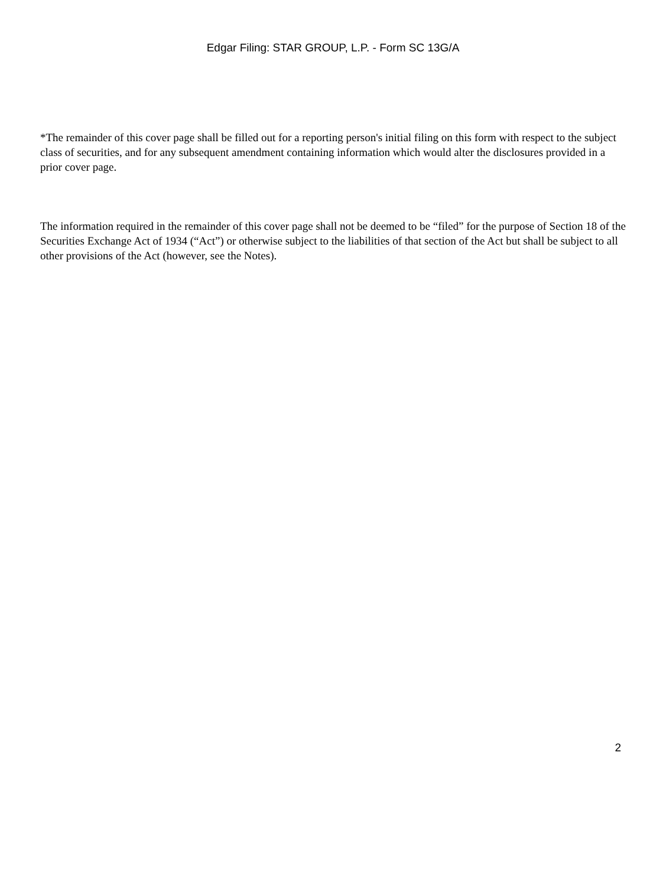Edgar Filing: STAR GROUP, L.P. - Form SC 13G/A
*The remainder of this cover page shall be filled out for a reporting person's initial filing on this form with respect to the subject class of securities, and for any subsequent amendment containing information which would alter the disclosures provided in a prior cover page.
The information required in the remainder of this cover page shall not be deemed to be “filed” for the purpose of Section 18 of the Securities Exchange Act of 1934 (“Act”) or otherwise subject to the liabilities of that section of the Act but shall be subject to all other provisions of the Act (however, see the Notes).
2